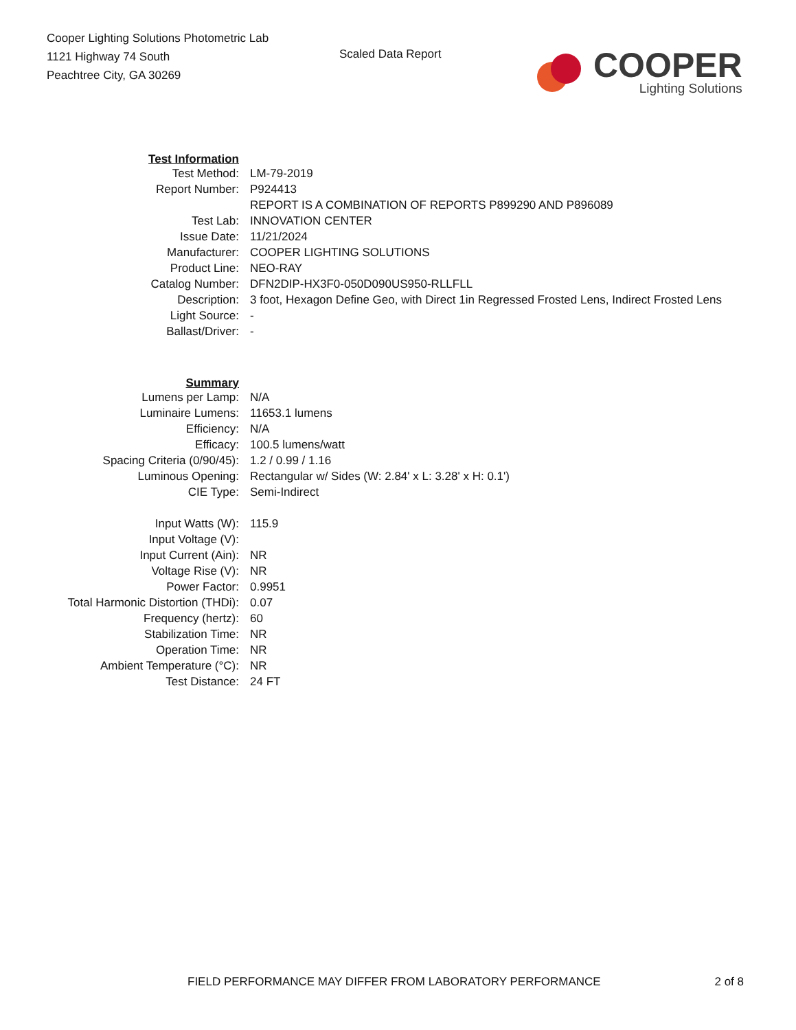Cooper Lighting Solutions Photometric Lab
1121 Highway 74 South
Peachtree City, GA 30269
Scaled Data Report
COOPER
Lighting Solutions
| Test Information | |
| Test Method: | LM-79-2019 |
| Report Number: | P924413 |
| | REPORT IS A COMBINATION OF REPORTS P899290 AND P896089 |
| Test Lab: | INNOVATION CENTER |
| Issue Date: | 11/21/2024 |
| Manufacturer: | COOPER LIGHTING SOLUTIONS |
| Product Line: | NEO-RAY |
| Catalog Number: | DFN2DIP-HX3F0-050D090US950-RLLFLL |
| Description: | 3 foot, Hexagon Define Geo, with Direct 1in Regressed Frosted Lens, Indirect Frosted Lens |
| Light Source: | - |
| Ballast/Driver: | - |
| Summary | |
| Lumens per Lamp: | N/A |
| Luminaire Lumens: | 11653.1 lumens |
| Efficiency: | N/A |
| Efficacy: | 100.5 lumens/watt |
| Spacing Criteria (0/90/45): | 1.2 / 0.99 / 1.16 |
| Luminous Opening: | Rectangular w/ Sides (W: 2.84' x L: 3.28' x H: 0.1') |
| CIE Type: | Semi-Indirect |
| Input Watts (W): | 115.9 |
| Input Voltage (V): | |
| Input Current (Ain): | NR |
| Voltage Rise (V): | NR |
| Power Factor: | 0.9951 |
| Total Harmonic Distortion (THDi): | 0.07 |
| Frequency (hertz): | 60 |
| Stabilization Time: | NR |
| Operation Time: | NR |
| Ambient Temperature (°C): | NR |
| Test Distance: | 24 FT |
FIELD PERFORMANCE MAY DIFFER FROM LABORATORY PERFORMANCE 2 of 8